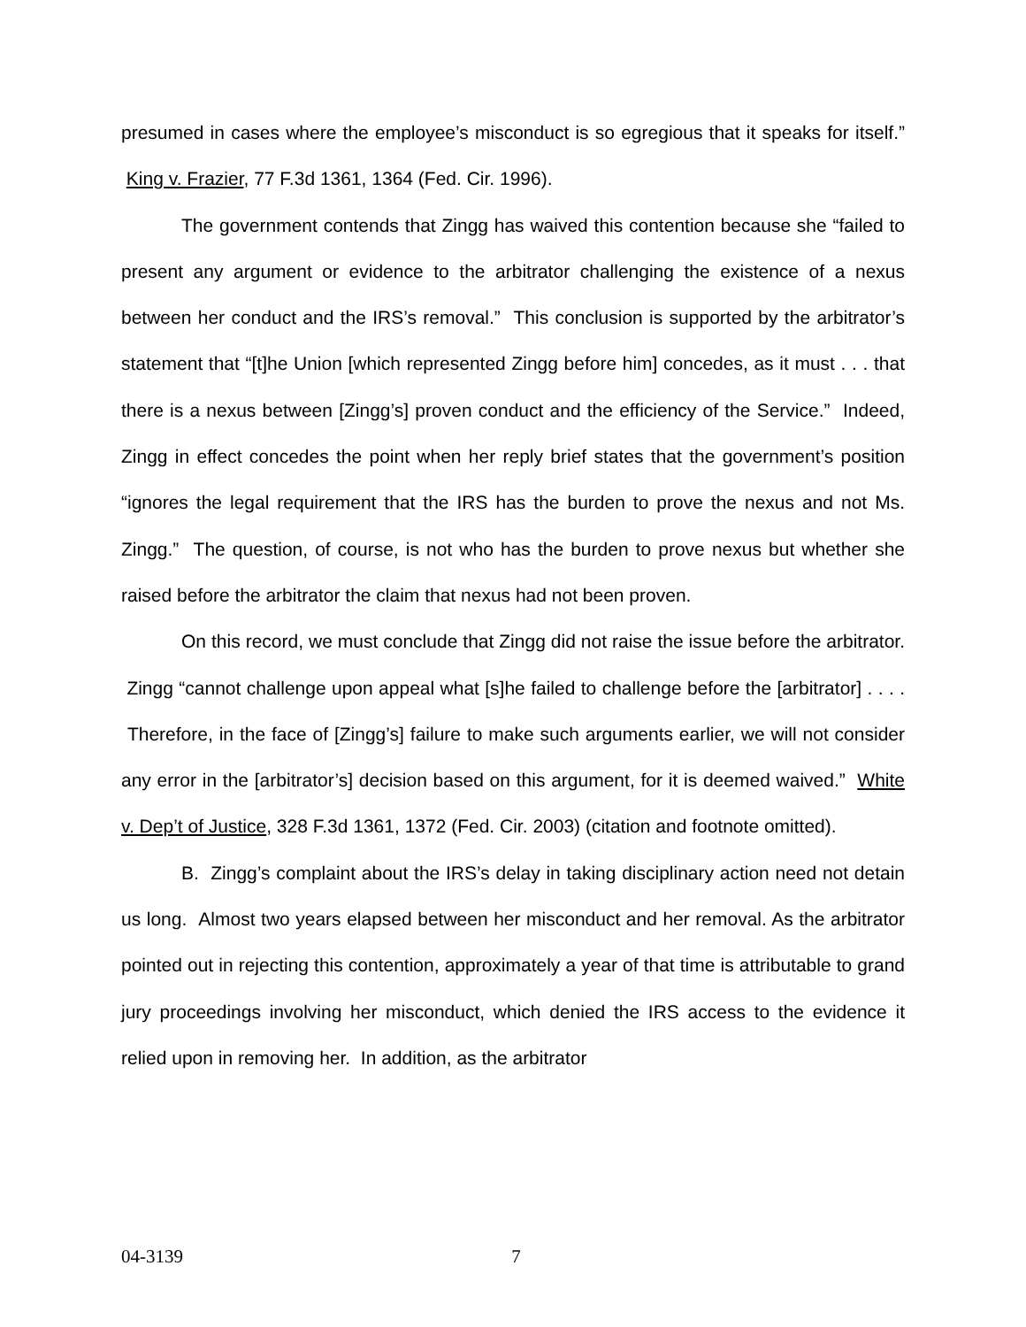presumed in cases where the employee’s misconduct is so egregious that it speaks for itself.” King v. Frazier, 77 F.3d 1361, 1364 (Fed. Cir. 1996).
The government contends that Zingg has waived this contention because she “failed to present any argument or evidence to the arbitrator challenging the existence of a nexus between her conduct and the IRS’s removal.” This conclusion is supported by the arbitrator’s statement that “[t]he Union [which represented Zingg before him] concedes, as it must . . . that there is a nexus between [Zingg’s] proven conduct and the efficiency of the Service.” Indeed, Zingg in effect concedes the point when her reply brief states that the government’s position “ignores the legal requirement that the IRS has the burden to prove the nexus and not Ms. Zingg.” The question, of course, is not who has the burden to prove nexus but whether she raised before the arbitrator the claim that nexus had not been proven.
On this record, we must conclude that Zingg did not raise the issue before the arbitrator. Zingg “cannot challenge upon appeal what [s]he failed to challenge before the [arbitrator] . . . . Therefore, in the face of [Zingg’s] failure to make such arguments earlier, we will not consider any error in the [arbitrator’s] decision based on this argument, for it is deemed waived.” White v. Dep’t of Justice, 328 F.3d 1361, 1372 (Fed. Cir. 2003) (citation and footnote omitted).
B. Zingg’s complaint about the IRS’s delay in taking disciplinary action need not detain us long. Almost two years elapsed between her misconduct and her removal. As the arbitrator pointed out in rejecting this contention, approximately a year of that time is attributable to grand jury proceedings involving her misconduct, which denied the IRS access to the evidence it relied upon in removing her. In addition, as the arbitrator
04-3139 7